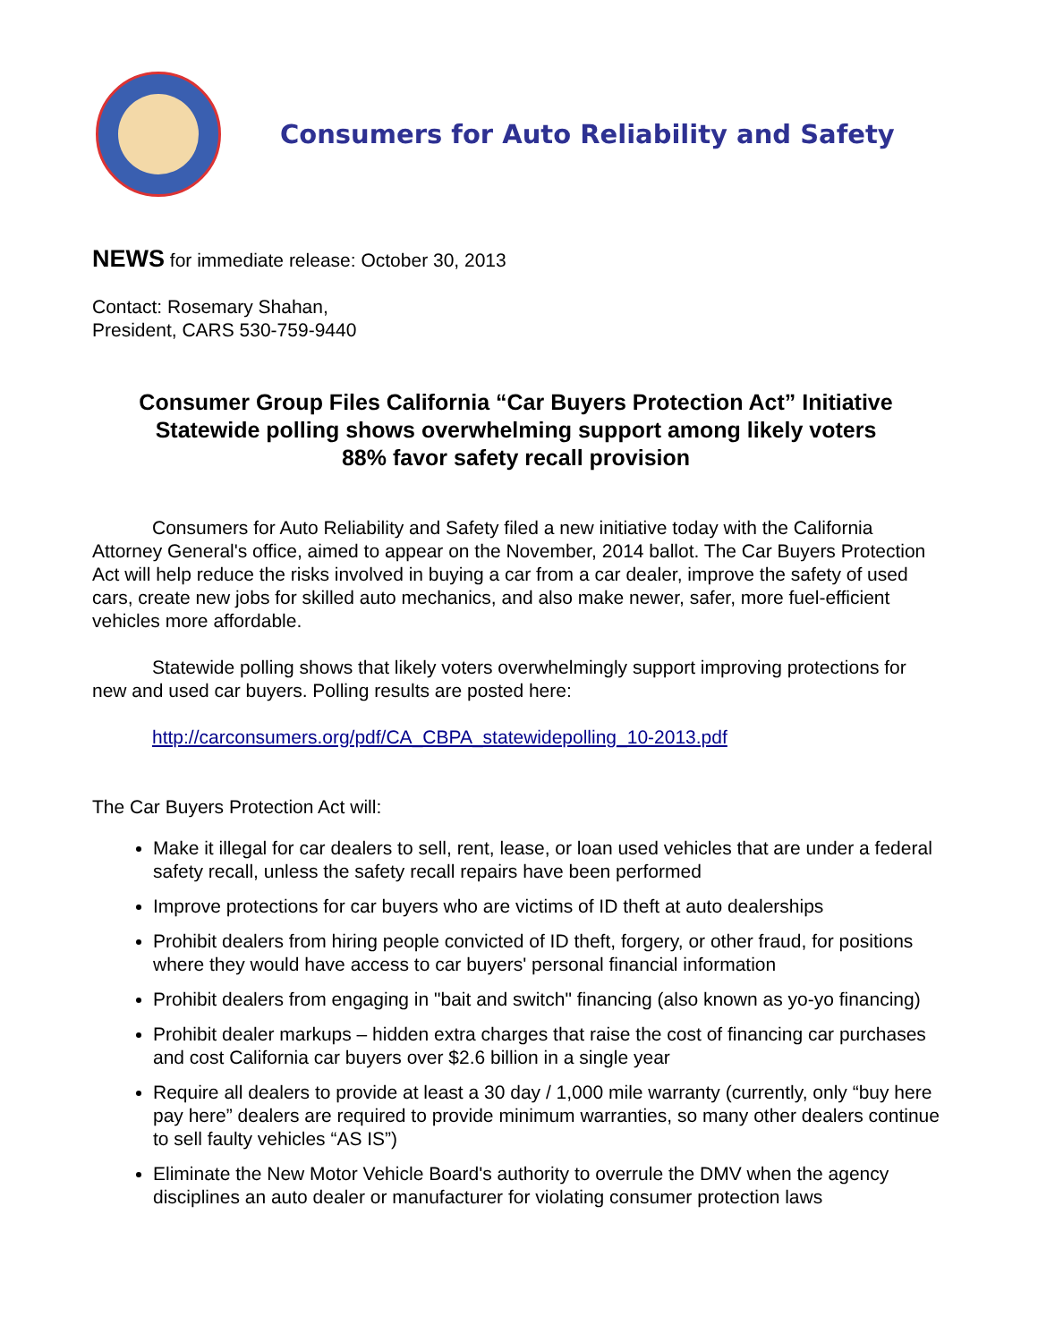Consumers for Auto Reliability and Safety
NEWS for immediate release: October 30, 2013
Contact: Rosemary Shahan,
President, CARS 530-759-9440
Consumer Group Files California “Car Buyers Protection Act” Initiative
Statewide polling shows overwhelming support among likely voters
88% favor safety recall provision
Consumers for Auto Reliability and Safety filed a new initiative today with the California Attorney General's office, aimed to appear on the November, 2014 ballot. The Car Buyers Protection Act will help reduce the risks involved in buying a car from a car dealer, improve the safety of used cars, create new jobs for skilled auto mechanics, and also make newer, safer, more fuel-efficient vehicles more affordable.
Statewide polling shows that likely voters overwhelmingly support improving protections for new and used car buyers. Polling results are posted here:
http://carconsumers.org/pdf/CA_CBPA_statewidepolling_10-2013.pdf
The Car Buyers Protection Act will:
Make it illegal for car dealers to sell, rent, lease, or loan used vehicles that are under a federal safety recall, unless the safety recall repairs have been performed
Improve protections for car buyers who are victims of ID theft at auto dealerships
Prohibit dealers from hiring people convicted of ID theft, forgery, or other fraud, for positions where they would have access to car buyers' personal financial information
Prohibit dealers from engaging in "bait and switch" financing (also known as yo-yo financing)
Prohibit dealer markups – hidden extra charges that raise the cost of financing car purchases and cost California car buyers over $2.6 billion in a single year
Require all dealers to provide at least a 30 day / 1,000 mile warranty (currently, only “buy here pay here” dealers are required to provide minimum warranties, so many other dealers continue to sell faulty vehicles “AS IS”)
Eliminate the New Motor Vehicle Board's authority to overrule the DMV when the agency disciplines an auto dealer or manufacturer for violating consumer protection laws